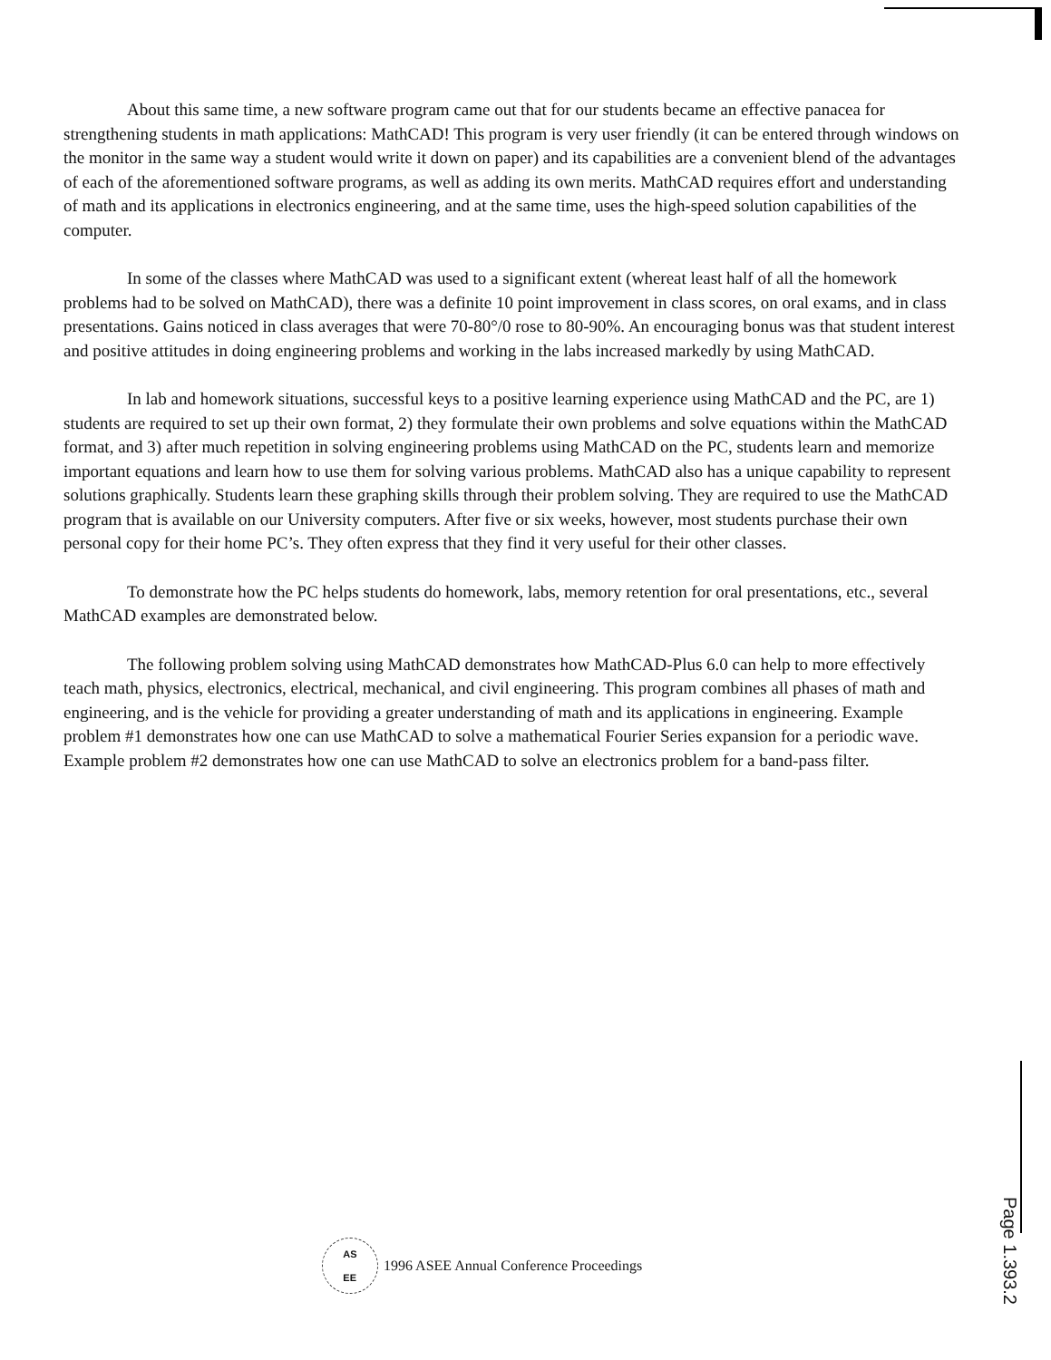About this same time, a new software program came out that for our students became an effective panacea for strengthening students in math applications: MathCAD! This program is very user friendly (it can be entered through windows on the monitor in the same way a student would write it down on paper) and its capabilities are a convenient blend of the advantages of each of the aforementioned software programs, as well as adding its own merits. MathCAD requires effort and understanding of math and its applications in electronics engineering, and at the same time, uses the high-speed solution capabilities of the computer.
In some of the classes where MathCAD was used to a significant extent (whereat least half of all the homework problems had to be solved on MathCAD), there was a definite 10 point improvement in class scores, on oral exams, and in class presentations. Gains noticed in class averages that were 70-80°/0 rose to 80-90%. An encouraging bonus was that student interest and positive attitudes in doing engineering problems and working in the labs increased markedly by using MathCAD.
In lab and homework situations, successful keys to a positive learning experience using MathCAD and the PC, are 1) students are required to set up their own format, 2) they formulate their own problems and solve equations within the MathCAD format, and 3) after much repetition in solving engineering problems using MathCAD on the PC, students learn and memorize important equations and learn how to use them for solving various problems. MathCAD also has a unique capability to represent solutions graphically. Students learn these graphing skills through their problem solving. They are required to use the MathCAD program that is available on our University computers. After five or six weeks, however, most students purchase their own personal copy for their home PC’s. They often express that they find it very useful for their other classes.
To demonstrate how the PC helps students do homework, labs, memory retention for oral presentations, etc., several MathCAD examples are demonstrated below.
The following problem solving using MathCAD demonstrates how MathCAD-Plus 6.0 can help to more effectively teach math, physics, electronics, electrical, mechanical, and civil engineering. This program combines all phases of math and engineering, and is the vehicle for providing a greater understanding of math and its applications in engineering. Example problem #1 demonstrates how one can use MathCAD to solve a mathematical Fourier Series expansion for a periodic wave. Example problem #2 demonstrates how one can use MathCAD to solve an electronics problem for a band-pass filter.
AS
EE
1996 ASEE Annual Conference Proceedings
Page 1.393.2